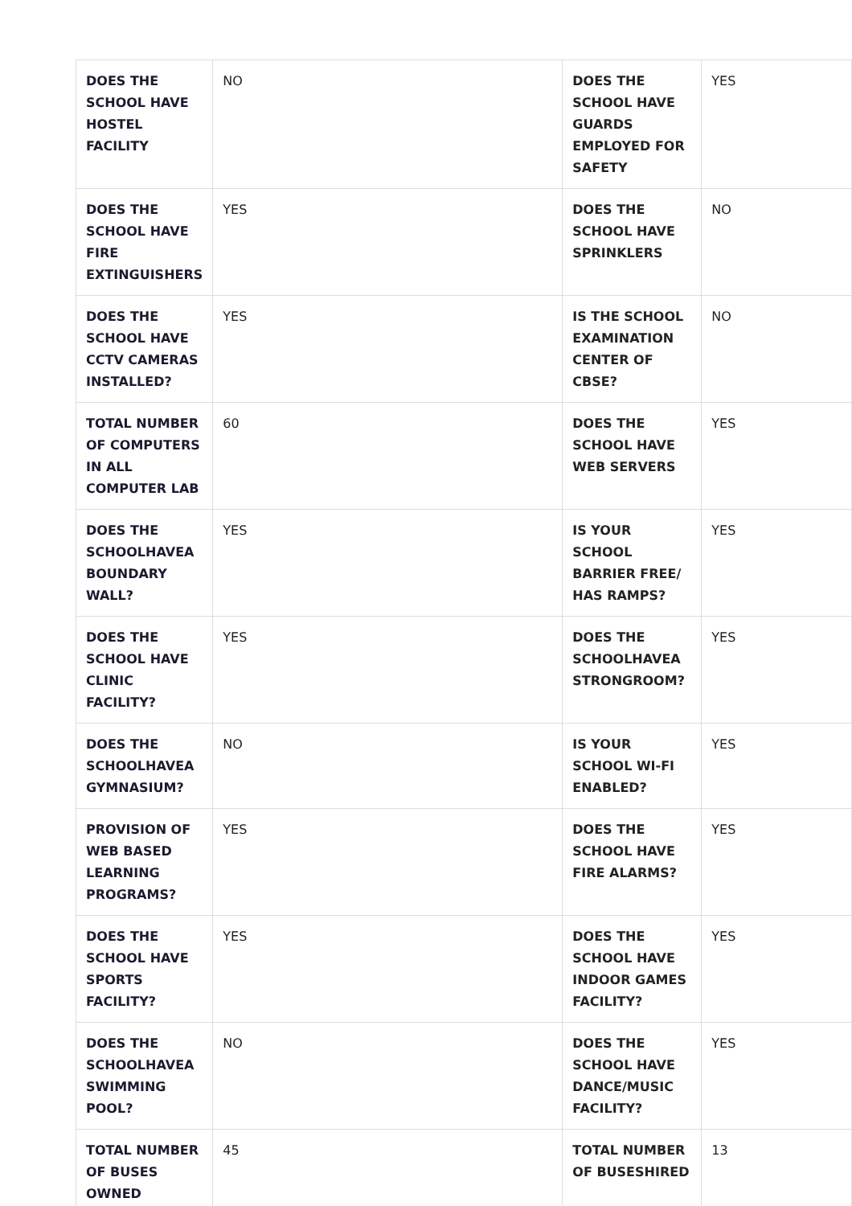| DOES THE SCHOOL HAVE HOSTEL FACILITY | NO | DOES THE SCHOOL HAVE GUARDS EMPLOYED FOR SAFETY | YES |
| DOES THE SCHOOL HAVE FIRE EXTINGUISHERS | YES | DOES THE SCHOOL HAVE SPRINKLERS | NO |
| DOES THE SCHOOL HAVE CCTV CAMERAS INSTALLED? | YES | IS THE SCHOOL EXAMINATION CENTER OF CBSE? | NO |
| TOTAL NUMBER OF COMPUTERS IN ALL COMPUTER LAB | 60 | DOES THE SCHOOL HAVE WEB SERVERS | YES |
| DOES THE SCHOOLHAVEA BOUNDARY WALL? | YES | IS YOUR SCHOOL BARRIER FREE/ HAS RAMPS? | YES |
| DOES THE SCHOOL HAVE CLINIC FACILITY? | YES | DOES THE SCHOOLHAVEA STRONGROOM? | YES |
| DOES THE SCHOOLHAVEA GYMNASIUM? | NO | IS YOUR SCHOOL WI-FI ENABLED? | YES |
| PROVISION OF WEB BASED LEARNING PROGRAMS? | YES | DOES THE SCHOOL HAVE FIRE ALARMS? | YES |
| DOES THE SCHOOL HAVE SPORTS FACILITY? | YES | DOES THE SCHOOL HAVE INDOOR GAMES FACILITY? | YES |
| DOES THE SCHOOLHAVEA SWIMMING POOL? | NO | DOES THE SCHOOL HAVE DANCE/MUSIC FACILITY? | YES |
| TOTAL NUMBER OF BUSES OWNED | 45 | TOTAL NUMBER OF BUSESHIRED | 13 |